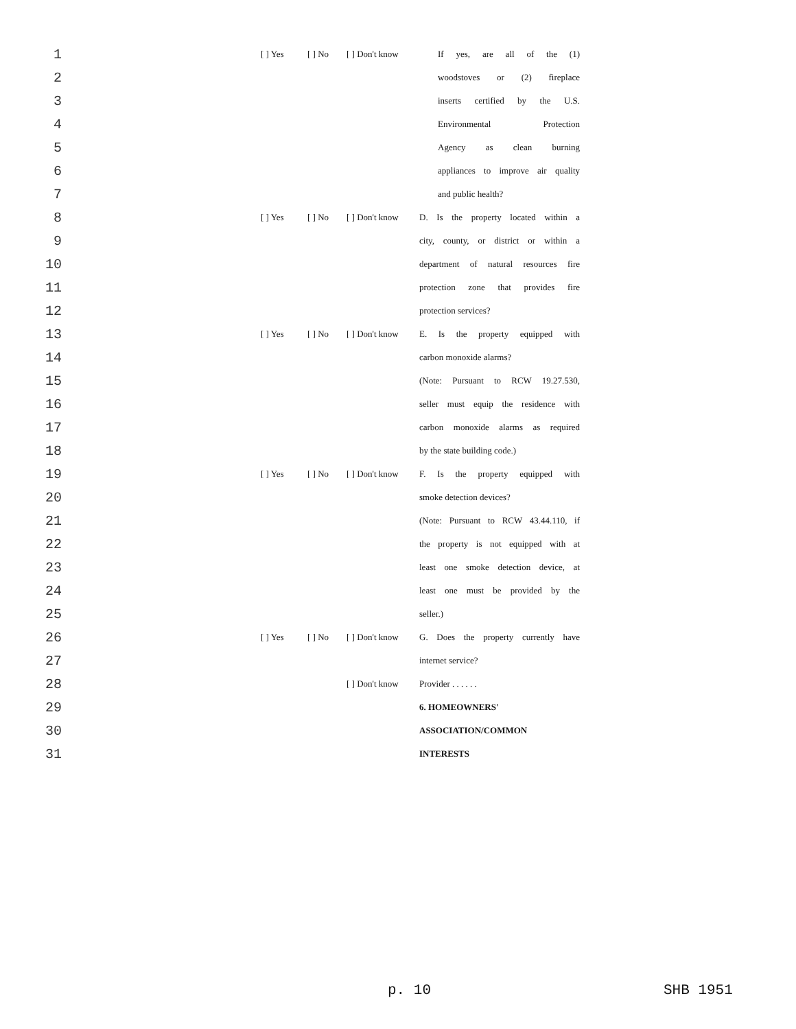| 1 | | [ ] Yes | [ ] No | [ ] Don't know | If yes, are all of the (1) |
| 2 | | | | | woodstoves or (2) fireplace |
| 3 | | | | | inserts certified by the U.S. |
| 4 | | | | | Environmental Protection |
| 5 | | | | | Agency as clean burning |
| 6 | | | | | appliances to improve air quality |
| 7 | | | | | and public health? |
| 8 | | [ ] Yes | [ ] No | [ ] Don't know | D. Is the property located within a |
| 9 | | | | | city, county, or district or within a |
| 10 | | | | | department of natural resources fire |
| 11 | | | | | protection zone that provides fire |
| 12 | | | | | protection services? |
| 13 | | [ ] Yes | [ ] No | [ ] Don't know | E. Is the property equipped with |
| 14 | | | | | carbon monoxide alarms? |
| 15 | | | | | (Note: Pursuant to RCW 19.27.530, |
| 16 | | | | | seller must equip the residence with |
| 17 | | | | | carbon monoxide alarms as required |
| 18 | | | | | by the state building code.) |
| 19 | | [ ] Yes | [ ] No | [ ] Don't know | F. Is the property equipped with |
| 20 | | | | | smoke detection devices? |
| 21 | | | | | (Note: Pursuant to RCW 43.44.110, if |
| 22 | | | | | the property is not equipped with at |
| 23 | | | | | least one smoke detection device, at |
| 24 | | | | | least one must be provided by the |
| 25 | | | | | seller.) |
| 26 | | [ ] Yes | [ ] No | [ ] Don't know | G. Does the property currently have |
| 27 | | | | | internet service? |
| 28 | | | | [ ] Don't know | Provider . . . . . . |
| 29 | | | | | 6. HOMEOWNERS' |
| 30 | | | | | ASSOCIATION/COMMON |
| 31 | | | | | INTERESTS |
p. 10 SHB 1951